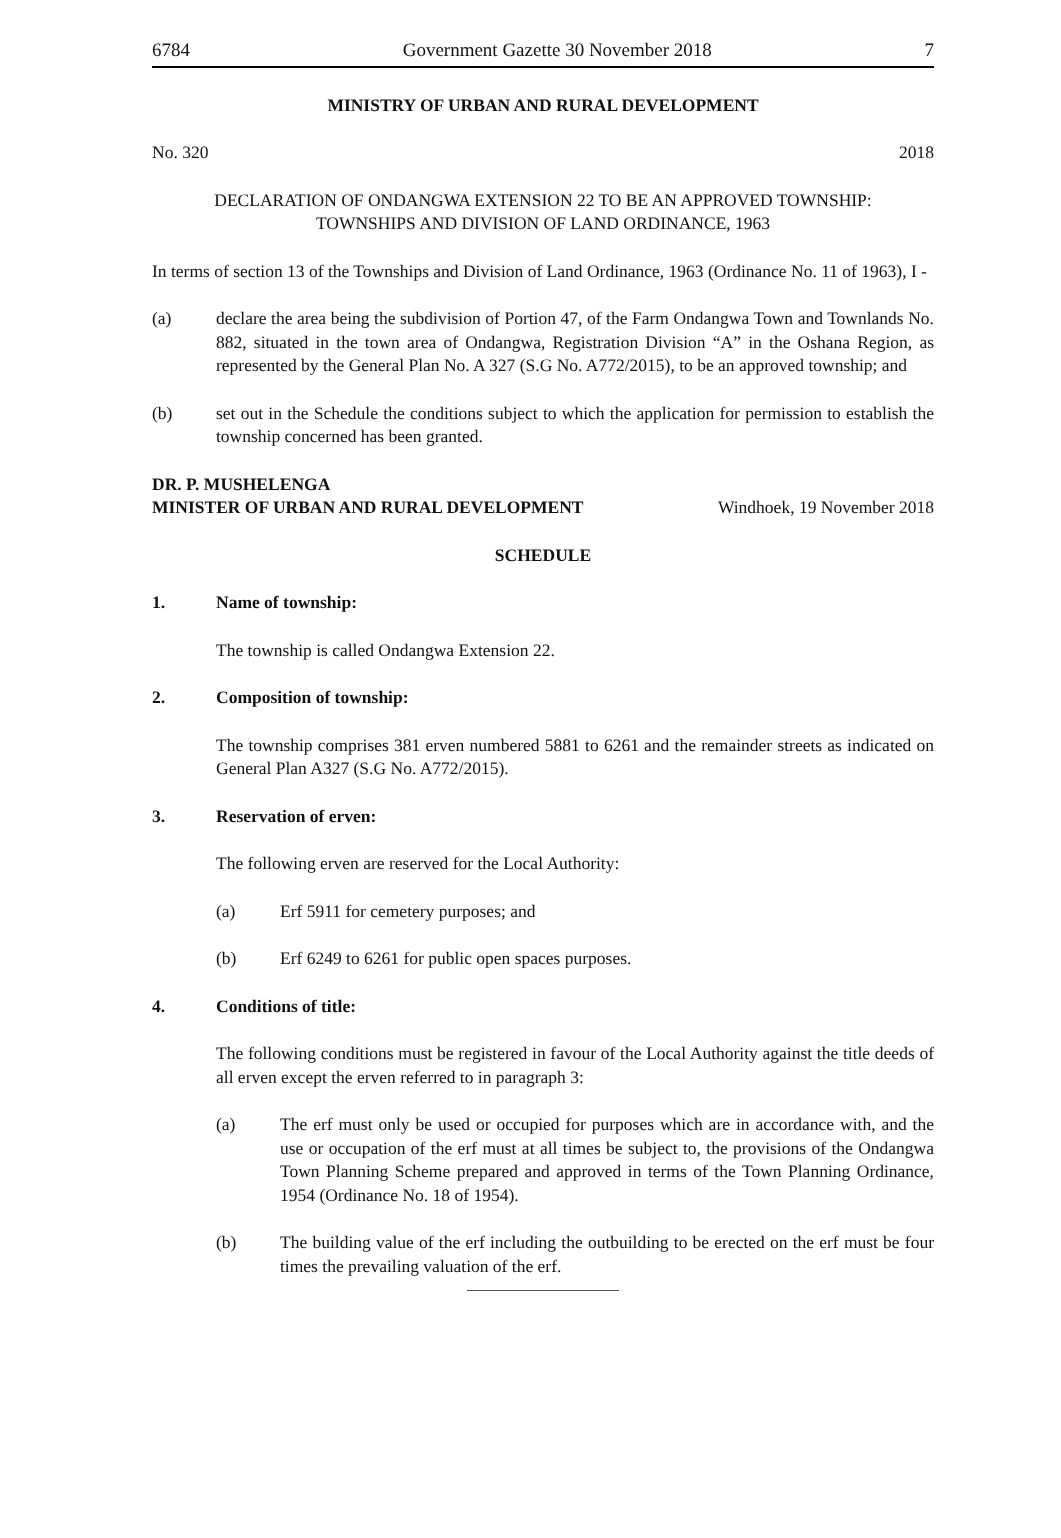6784 Government Gazette 30 November 2018 7
MINISTRY OF URBAN AND RURAL DEVELOPMENT
No. 320 2018
DECLARATION OF ONDANGWA EXTENSION 22 TO BE AN APPROVED TOWNSHIP:
TOWNSHIPS AND DIVISION OF LAND ORDINANCE, 1963
In terms of section 13 of the Townships and Division of Land Ordinance, 1963 (Ordinance No. 11 of 1963), I -
(a) declare the area being the subdivision of Portion 47, of the Farm Ondangwa Town and Townlands No. 882, situated in the town area of Ondangwa, Registration Division “A” in the Oshana Region, as represented by the General Plan No. A 327 (S.G No. A772/2015), to be an approved township; and
(b) set out in the Schedule the conditions subject to which the application for permission to establish the township concerned has been granted.
DR. P. MUSHELENGA
MINISTER OF URBAN AND RURAL DEVELOPMENT Windhoek, 19 November 2018
SCHEDULE
1. Name of township:
The township is called Ondangwa Extension 22.
2. Composition of township:
The township comprises 381 erven numbered 5881 to 6261 and the remainder streets as indicated on General Plan A327 (S.G No. A772/2015).
3. Reservation of erven:
The following erven are reserved for the Local Authority:
(a) Erf 5911 for cemetery purposes; and
(b) Erf 6249 to 6261 for public open spaces purposes.
4. Conditions of title:
The following conditions must be registered in favour of the Local Authority against the title deeds of all erven except the erven referred to in paragraph 3:
(a) The erf must only be used or occupied for purposes which are in accordance with, and the use or occupation of the erf must at all times be subject to, the provisions of the Ondangwa Town Planning Scheme prepared and approved in terms of the Town Planning Ordinance, 1954 (Ordinance No. 18 of 1954).
(b) The building value of the erf including the outbuilding to be erected on the erf must be four times the prevailing valuation of the erf.